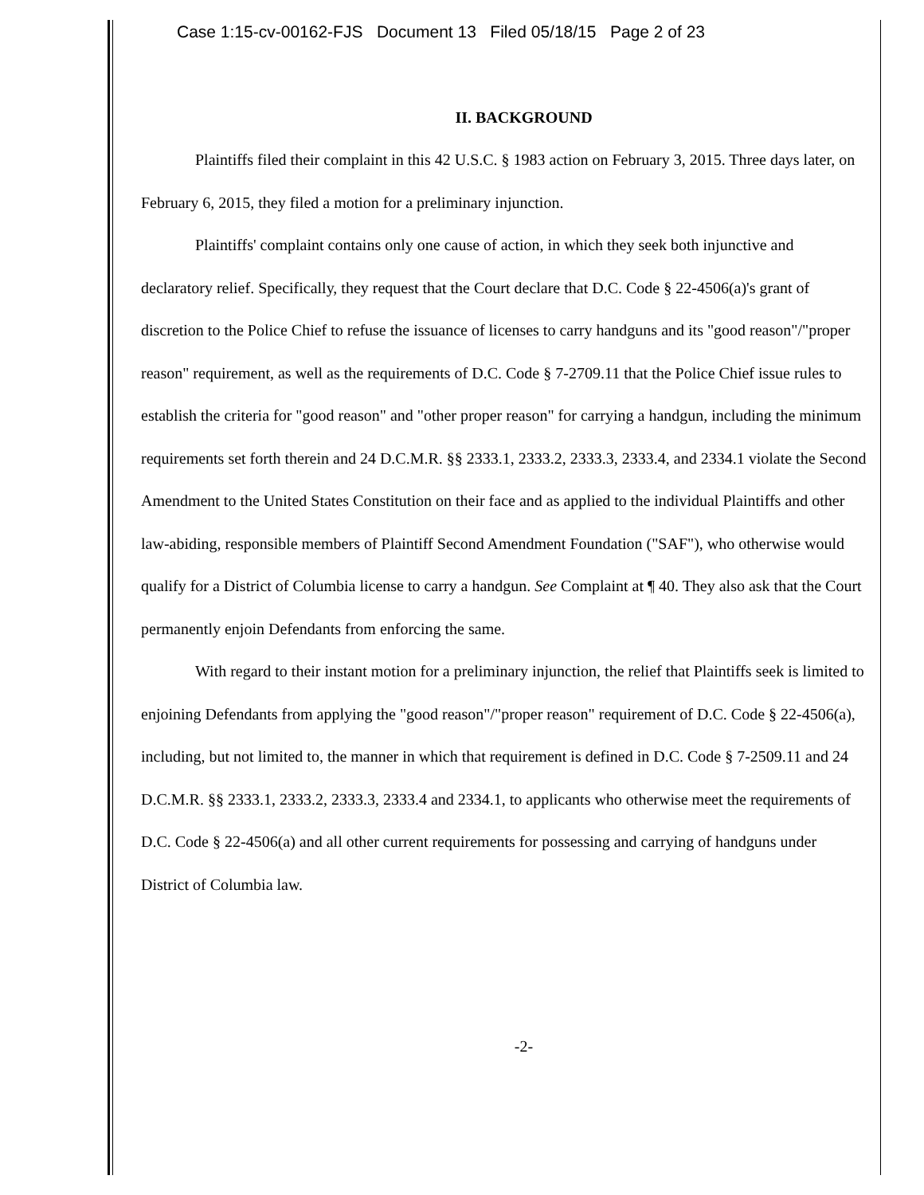Case 1:15-cv-00162-FJS Document 13 Filed 05/18/15 Page 2 of 23
II. BACKGROUND
Plaintiffs filed their complaint in this 42 U.S.C. § 1983 action on February 3, 2015. Three days later, on February 6, 2015, they filed a motion for a preliminary injunction.
Plaintiffs' complaint contains only one cause of action, in which they seek both injunctive and declaratory relief. Specifically, they request that the Court declare that D.C. Code § 22-4506(a)'s grant of discretion to the Police Chief to refuse the issuance of licenses to carry handguns and its "good reason"/"proper reason" requirement, as well as the requirements of D.C. Code § 7-2709.11 that the Police Chief issue rules to establish the criteria for "good reason" and "other proper reason" for carrying a handgun, including the minimum requirements set forth therein and 24 D.C.M.R. §§ 2333.1, 2333.2, 2333.3, 2333.4, and 2334.1 violate the Second Amendment to the United States Constitution on their face and as applied to the individual Plaintiffs and other law-abiding, responsible members of Plaintiff Second Amendment Foundation ("SAF"), who otherwise would qualify for a District of Columbia license to carry a handgun. See Complaint at ¶ 40. They also ask that the Court permanently enjoin Defendants from enforcing the same.
With regard to their instant motion for a preliminary injunction, the relief that Plaintiffs seek is limited to enjoining Defendants from applying the "good reason"/"proper reason" requirement of D.C. Code § 22-4506(a), including, but not limited to, the manner in which that requirement is defined in D.C. Code § 7-2509.11 and 24 D.C.M.R. §§ 2333.1, 2333.2, 2333.3, 2333.4 and 2334.1, to applicants who otherwise meet the requirements of D.C. Code § 22-4506(a) and all other current requirements for possessing and carrying of handguns under District of Columbia law.
-2-